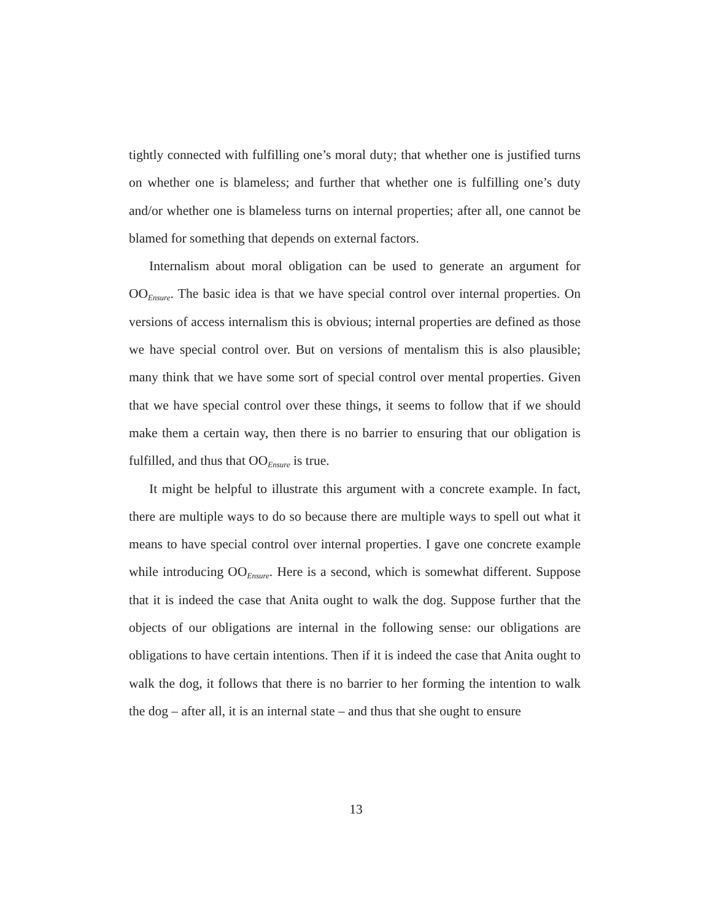tightly connected with fulfilling one’s moral duty; that whether one is justified turns on whether one is blameless; and further that whether one is fulfilling one’s duty and/or whether one is blameless turns on internal properties; after all, one cannot be blamed for something that depends on external factors.
Internalism about moral obligation can be used to generate an argument for OO<sub>Ensure</sub>. The basic idea is that we have special control over internal properties. On versions of access internalism this is obvious; internal properties are defined as those we have special control over. But on versions of mentalism this is also plausible; many think that we have some sort of special control over mental properties. Given that we have special control over these things, it seems to follow that if we should make them a certain way, then there is no barrier to ensuring that our obligation is fulfilled, and thus that OO<sub>Ensure</sub> is true.
It might be helpful to illustrate this argument with a concrete example. In fact, there are multiple ways to do so because there are multiple ways to spell out what it means to have special control over internal properties. I gave one concrete example while introducing OO<sub>Ensure</sub>. Here is a second, which is somewhat different. Suppose that it is indeed the case that Anita ought to walk the dog. Suppose further that the objects of our obligations are internal in the following sense: our obligations are obligations to have certain intentions. Then if it is indeed the case that Anita ought to walk the dog, it follows that there is no barrier to her forming the intention to walk the dog – after all, it is an internal state – and thus that she ought to ensure
13